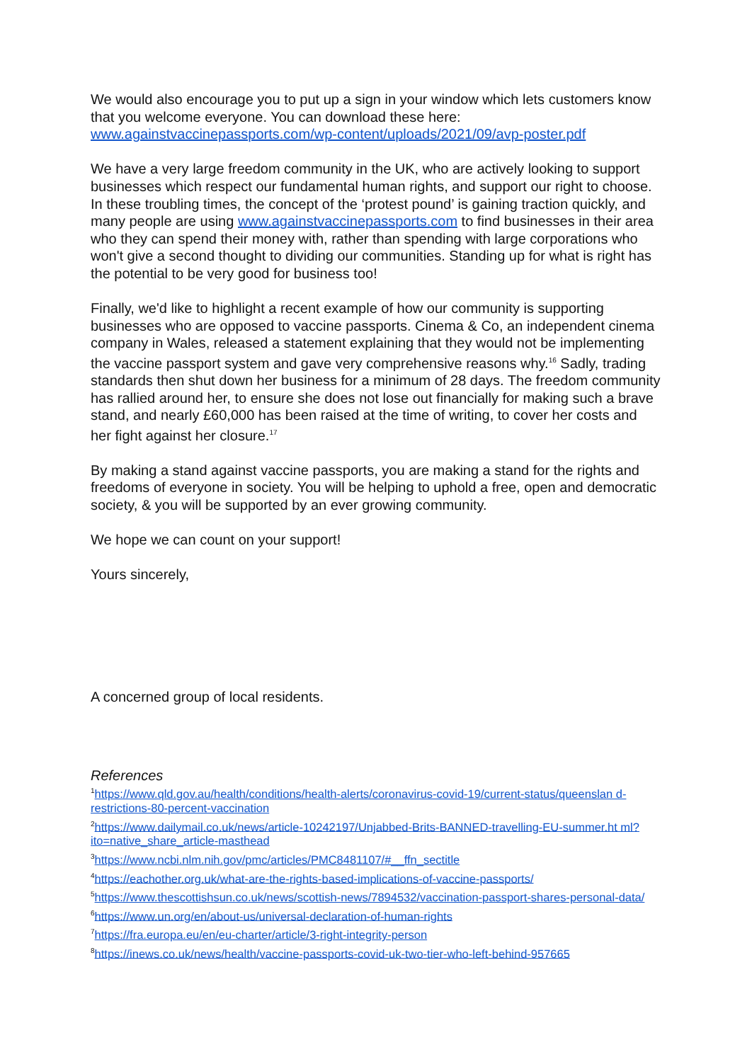We would also encourage you to put up a sign in your window which lets customers know that you welcome everyone. You can download these here:
www.againstvaccinepassports.com/wp-content/uploads/2021/09/avp-poster.pdf
We have a very large freedom community in the UK, who are actively looking to support businesses which respect our fundamental human rights, and support our right to choose.
In these troubling times, the concept of the ‘protest pound’ is gaining traction quickly, and many people are using www.againstvaccinepassports.com to find businesses in their area who they can spend their money with, rather than spending with large corporations who won't give a second thought to dividing our communities. Standing up for what is right has the potential to be very good for business too!
Finally, we'd like to highlight a recent example of how our community is supporting businesses who are opposed to vaccine passports. Cinema & Co, an independent cinema company in Wales, released a statement explaining that they would not be implementing the vaccine passport system and gave very comprehensive reasons why.<sup>16</sup> Sadly, trading standards then shut down her business for a minimum of 28 days. The freedom community has rallied around her, to ensure she does not lose out financially for making such a brave stand, and nearly £60,000 has been raised at the time of writing, to cover her costs and her fight against her closure.<sup>17</sup>
By making a stand against vaccine passports, you are making a stand for the rights and freedoms of everyone in society. You will be helping to uphold a free, open and democratic society, & you will be supported by an ever growing community.
We hope we can count on your support!
Yours sincerely,
A concerned group of local residents.
References
<sup>1</sup> https://www.qld.gov.au/health/conditions/health-alerts/coronavirus-covid-19/current-status/queenslan d-restrictions-80-percent-vaccination
<sup>2</sup> https://www.dailymail.co.uk/news/article-10242197/Unjabbed-Brits-BANNED-travelling-EU-summer.ht ml?ito=native_share_article-masthead
<sup>3</sup> https://www.ncbi.nlm.nih.gov/pmc/articles/PMC8481107/#__ffn_sectitle
<sup>4</sup> https://eachother.org.uk/what-are-the-rights-based-implications-of-vaccine-passports/
<sup>5</sup> https://www.thescottishsun.co.uk/news/scottish-news/7894532/vaccination-passport-shares-personal-data/
<sup>6</sup> https://www.un.org/en/about-us/universal-declaration-of-human-rights
<sup>7</sup> https://fra.europa.eu/en/eu-charter/article/3-right-integrity-person
<sup>8</sup> https://inews.co.uk/news/health/vaccine-passports-covid-uk-two-tier-who-left-behind-957665